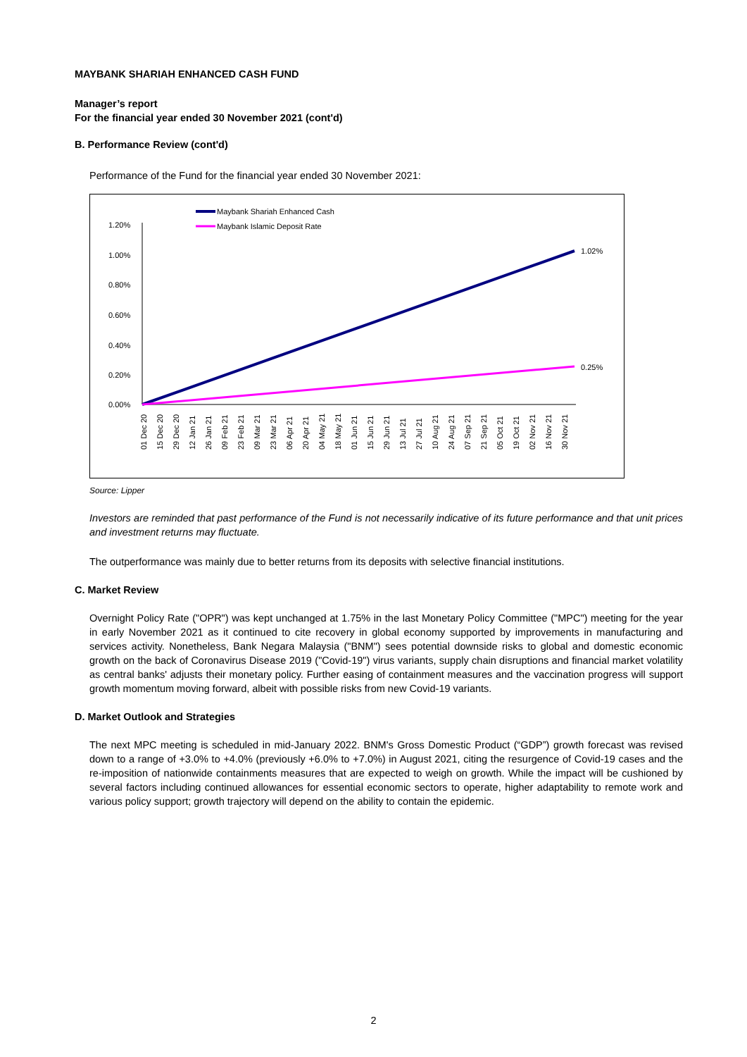MAYBANK SHARIAH ENHANCED CASH FUND
Manager’s report
For the financial year ended 30 November 2021 (cont'd)
B. Performance Review (cont'd)
Performance of the Fund for the financial year ended 30 November 2021:
Maybank Shariah Enhanced Cash
Maybank Islamic Deposit Rate
1.20%
1.00%
0.80%
0.60%
0.40%
0.20%
0.00%
1.02%
0.25%
01 Dec 20
15 Dec 20
29 Dec 20
12 Jan 21
26 Jan 21
09 Feb 21
23 Feb 21
09 Mar 21
23 Mar 21
06 Apr 21
20 Apr 21
04 May 21
18 May 21
01 Jun 21
15 Jun 21
29 Jun 21
13 Jul 21
27 Jul 21
10 Aug 21
24 Aug 21
07 Sep 21
21 Sep 21
05 Oct 21
19 Oct 21
02 Nov 21
16 Nov 21
30 Nov 21
Source: Lipper
Investors are reminded that past performance of the Fund is not necessarily indicative of its future performance and that unit prices and investment returns may fluctuate.
The outperformance was mainly due to better returns from its deposits with selective financial institutions.
C. Market Review
Overnight Policy Rate ("OPR") was kept unchanged at 1.75% in the last Monetary Policy Committee ("MPC") meeting for the year in early November 2021 as it continued to cite recovery in global economy supported by improvements in manufacturing and services activity. Nonetheless, Bank Negara Malaysia ("BNM") sees potential downside risks to global and domestic economic growth on the back of Coronavirus Disease 2019 ("Covid-19") virus variants, supply chain disruptions and financial market volatility as central banks' adjusts their monetary policy. Further easing of containment measures and the vaccination progress will support growth momentum moving forward, albeit with possible risks from new Covid-19 variants.
D. Market Outlook and Strategies
The next MPC meeting is scheduled in mid-January 2022. BNM's Gross Domestic Product (“GDP”) growth forecast was revised down to a range of +3.0% to +4.0% (previously +6.0% to +7.0%) in August 2021, citing the resurgence of Covid-19 cases and the re-imposition of nationwide containments measures that are expected to weigh on growth. While the impact will be cushioned by several factors including continued allowances for essential economic sectors to operate, higher adaptability to remote work and various policy support; growth trajectory will depend on the ability to contain the epidemic.
2